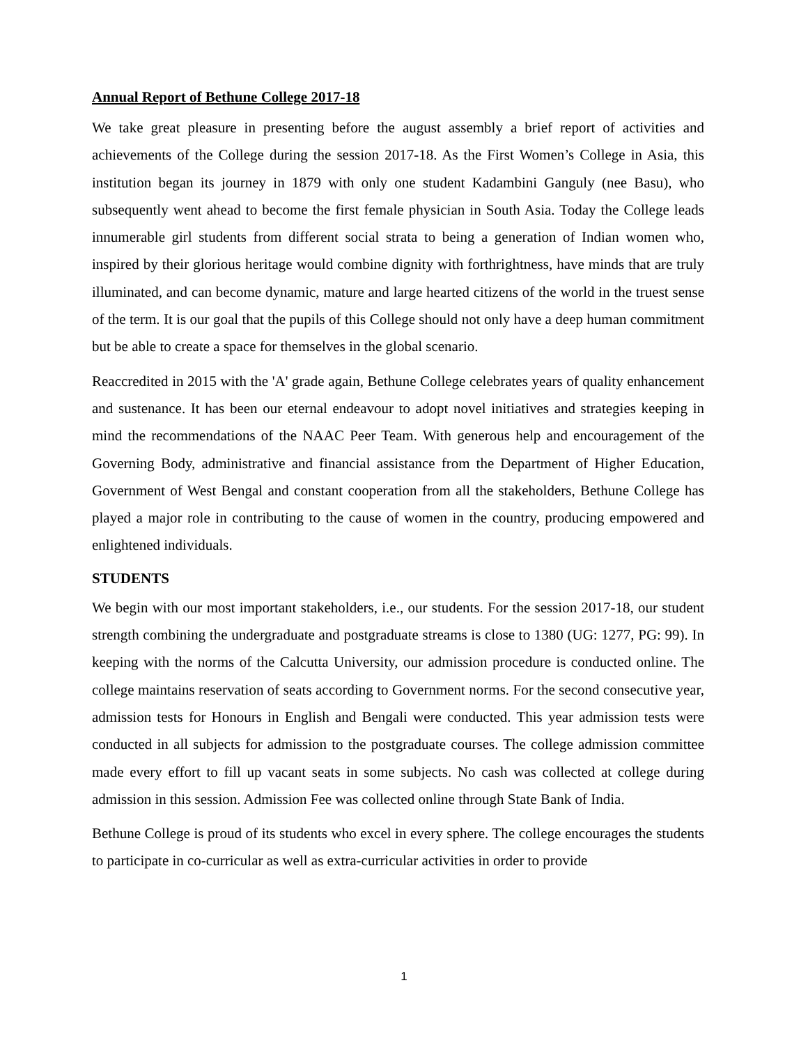Annual Report of Bethune College 2017-18
We take great pleasure in presenting before the august assembly a brief report of activities and achievements of the College during the session 2017-18. As the First Women’s College in Asia, this institution began its journey in 1879 with only one student Kadambini Ganguly (nee Basu), who subsequently went ahead to become the first female physician in South Asia. Today the College leads innumerable girl students from different social strata to being a generation of Indian women who, inspired by their glorious heritage would combine dignity with forthrightness, have minds that are truly illuminated, and can become dynamic, mature and large hearted citizens of the world in the truest sense of the term. It is our goal that the pupils of this College should not only have a deep human commitment but be able to create a space for themselves in the global scenario.
Reaccredited in 2015 with the 'A' grade again, Bethune College celebrates years of quality enhancement and sustenance. It has been our eternal endeavour to adopt novel initiatives and strategies keeping in mind the recommendations of the NAAC Peer Team. With generous help and encouragement of the Governing Body, administrative and financial assistance from the Department of Higher Education, Government of West Bengal and constant cooperation from all the stakeholders, Bethune College has played a major role in contributing to the cause of women in the country, producing empowered and enlightened individuals.
STUDENTS
We begin with our most important stakeholders, i.e., our students. For the session 2017-18, our student strength combining the undergraduate and postgraduate streams is close to 1380 (UG: 1277, PG: 99). In keeping with the norms of the Calcutta University, our admission procedure is conducted online. The college maintains reservation of seats according to Government norms. For the second consecutive year, admission tests for Honours in English and Bengali were conducted. This year admission tests were conducted in all subjects for admission to the postgraduate courses. The college admission committee made every effort to fill up vacant seats in some subjects. No cash was collected at college during admission in this session. Admission Fee was collected online through State Bank of India.
Bethune College is proud of its students who excel in every sphere. The college encourages the students to participate in co-curricular as well as extra-curricular activities in order to provide
1